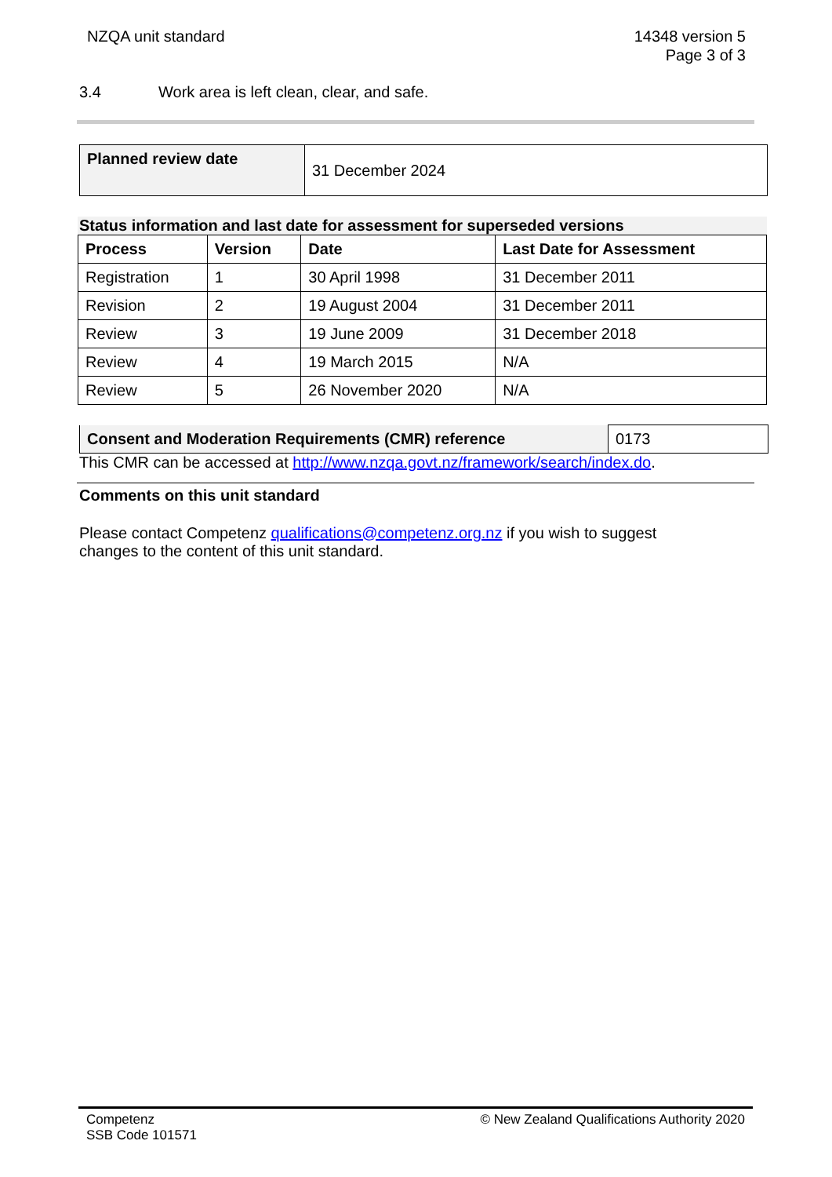NZQA unit standard 14348 version 5
Page 3 of 3
3.4 Work area is left clean, clear, and safe.
| Planned review date | 31 December 2024 |
Status information and last date for assessment for superseded versions
| Process | Version | Date | Last Date for Assessment |
| --- | --- | --- | --- |
| Registration | 1 | 30 April 1998 | 31 December 2011 |
| Revision | 2 | 19 August 2004 | 31 December 2011 |
| Review | 3 | 19 June 2009 | 31 December 2018 |
| Review | 4 | 19 March 2015 | N/A |
| Review | 5 | 26 November 2020 | N/A |
| Consent and Moderation Requirements (CMR) reference | 0173 |
This CMR can be accessed at http://www.nzqa.govt.nz/framework/search/index.do.
Comments on this unit standard
Please contact Competenz qualifications@competenz.org.nz if you wish to suggest changes to the content of this unit standard.
Competenz
SSB Code 101571
© New Zealand Qualifications Authority 2020